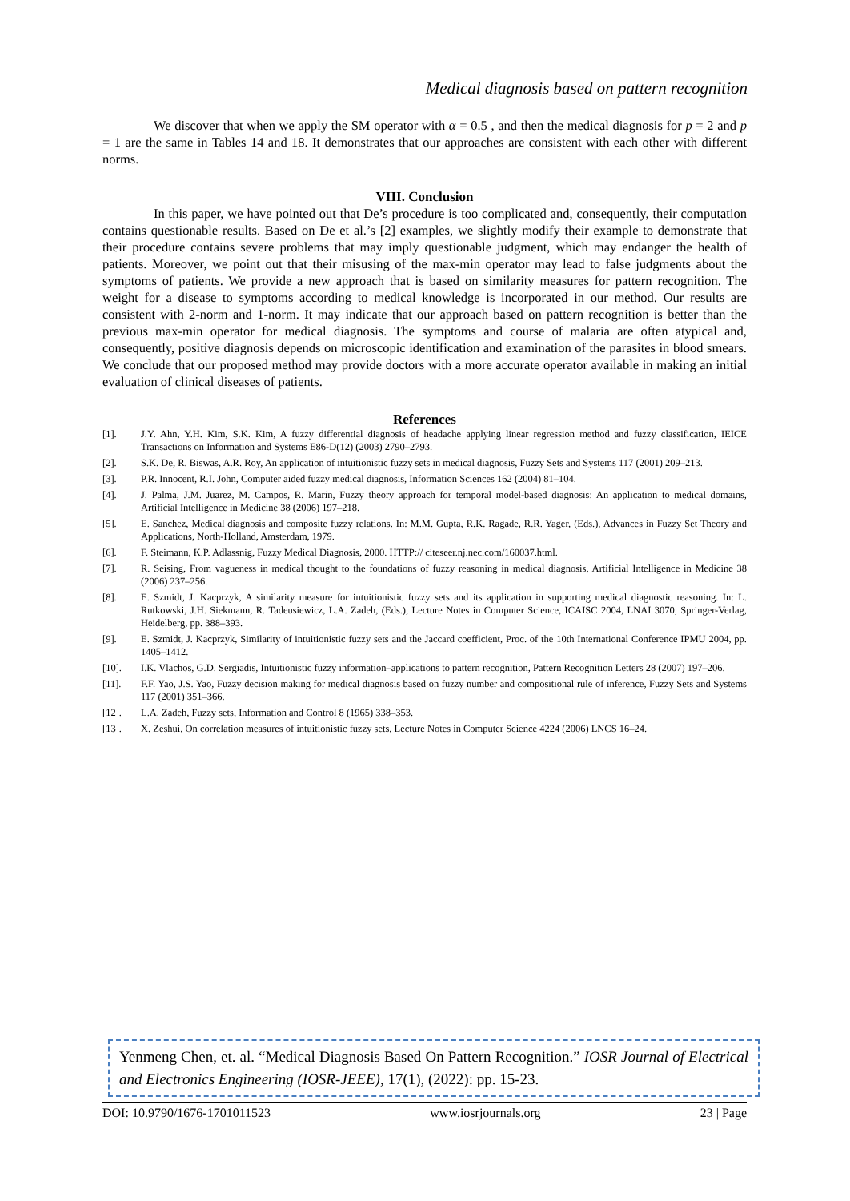Medical diagnosis based on pattern recognition
We discover that when we apply the SM operator with α = 0.5 , and then the medical diagnosis for p = 2 and p = 1 are the same in Tables 14 and 18. It demonstrates that our approaches are consistent with each other with different norms.
VIII. Conclusion
In this paper, we have pointed out that De’s procedure is too complicated and, consequently, their computation contains questionable results. Based on De et al.’s [2] examples, we slightly modify their example to demonstrate that their procedure contains severe problems that may imply questionable judgment, which may endanger the health of patients. Moreover, we point out that their misusing of the max-min operator may lead to false judgments about the symptoms of patients. We provide a new approach that is based on similarity measures for pattern recognition. The weight for a disease to symptoms according to medical knowledge is incorporated in our method. Our results are consistent with 2-norm and 1-norm. It may indicate that our approach based on pattern recognition is better than the previous max-min operator for medical diagnosis. The symptoms and course of malaria are often atypical and, consequently, positive diagnosis depends on microscopic identification and examination of the parasites in blood smears. We conclude that our proposed method may provide doctors with a more accurate operator available in making an initial evaluation of clinical diseases of patients.
References
[1]. J.Y. Ahn, Y.H. Kim, S.K. Kim, A fuzzy differential diagnosis of headache applying linear regression method and fuzzy classification, IEICE Transactions on Information and Systems E86-D(12) (2003) 2790–2793.
[2]. S.K. De, R. Biswas, A.R. Roy, An application of intuitionistic fuzzy sets in medical diagnosis, Fuzzy Sets and Systems 117 (2001) 209–213.
[3]. P.R. Innocent, R.I. John, Computer aided fuzzy medical diagnosis, Information Sciences 162 (2004) 81–104.
[4]. J. Palma, J.M. Juarez, M. Campos, R. Marin, Fuzzy theory approach for temporal model-based diagnosis: An application to medical domains, Artificial Intelligence in Medicine 38 (2006) 197–218.
[5]. E. Sanchez, Medical diagnosis and composite fuzzy relations. In: M.M. Gupta, R.K. Ragade, R.R. Yager, (Eds.), Advances in Fuzzy Set Theory and Applications, North-Holland, Amsterdam, 1979.
[6]. F. Steimann, K.P. Adlassnig, Fuzzy Medical Diagnosis, 2000. HTTP:// citeseer.nj.nec.com/160037.html.
[7]. R. Seising, From vagueness in medical thought to the foundations of fuzzy reasoning in medical diagnosis, Artificial Intelligence in Medicine 38 (2006) 237–256.
[8]. E. Szmidt, J. Kacprzyk, A similarity measure for intuitionistic fuzzy sets and its application in supporting medical diagnostic reasoning. In: L. Rutkowski, J.H. Siekmann, R. Tadeusiewicz, L.A. Zadeh, (Eds.), Lecture Notes in Computer Science, ICAISC 2004, LNAI 3070, Springer-Verlag, Heidelberg, pp. 388–393.
[9]. E. Szmidt, J. Kacprzyk, Similarity of intuitionistic fuzzy sets and the Jaccard coefficient, Proc. of the 10th International Conference IPMU 2004, pp. 1405–1412.
[10]. I.K. Vlachos, G.D. Sergiadis, Intuitionistic fuzzy information–applications to pattern recognition, Pattern Recognition Letters 28 (2007) 197–206.
[11]. F.F. Yao, J.S. Yao, Fuzzy decision making for medical diagnosis based on fuzzy number and compositional rule of inference, Fuzzy Sets and Systems 117 (2001) 351–366.
[12]. L.A. Zadeh, Fuzzy sets, Information and Control 8 (1965) 338–353.
[13]. X. Zeshui, On correlation measures of intuitionistic fuzzy sets, Lecture Notes in Computer Science 4224 (2006) LNCS 16–24.
Yenmeng Chen, et. al. “Medical Diagnosis Based On Pattern Recognition.” IOSR Journal of Electrical and Electronics Engineering (IOSR-JEEE), 17(1), (2022): pp. 15-23.
DOI: 10.9790/1676-1701011523 www.iosrjournals.org 23 | Page